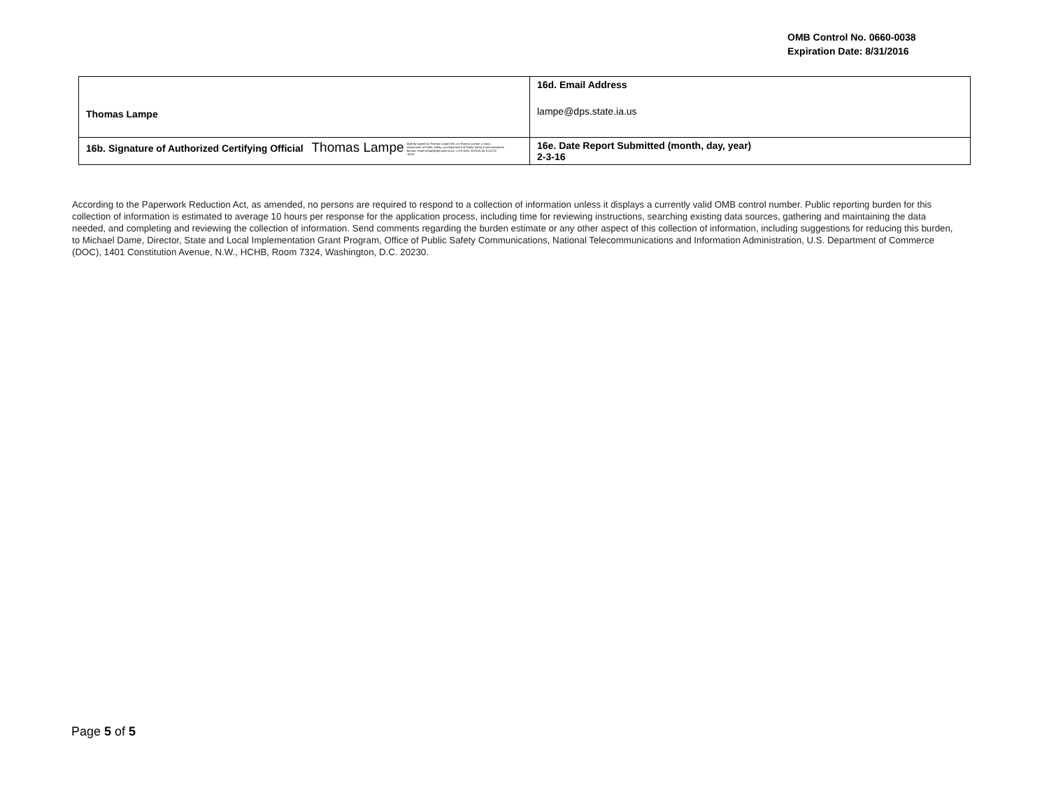OMB Control No. 0660-0038
Expiration Date: 8/31/2016
| Thomas Lampe | 16d. Email Address lampe@dps.state.ia.us |
| 16b. Signature of Authorized Certifying Official Thomas Lampe Digitally signed by Thomas Lampe DN: cn=Thomas Lampe, o=Iowa Department of Public Safety, ou=Department of Public Safety Communications Bureau, email=lampe@dps.state.ia.us, c=US Date: 2016.05.06 10:22:20 -05'00' | 16e. Date Report Submitted (month, day, year) 2-3-16 |
According to the Paperwork Reduction Act, as amended, no persons are required to respond to a collection of information unless it displays a currently valid OMB control number. Public reporting burden for this collection of information is estimated to average 10 hours per response for the application process, including time for reviewing instructions, searching existing data sources, gathering and maintaining the data needed, and completing and reviewing the collection of information. Send comments regarding the burden estimate or any other aspect of this collection of information, including suggestions for reducing this burden, to Michael Dame, Director, State and Local Implementation Grant Program, Office of Public Safety Communications, National Telecommunications and Information Administration, U.S. Department of Commerce (DOC), 1401 Constitution Avenue, N.W., HCHB, Room 7324, Washington, D.C. 20230.
Page 5 of 5